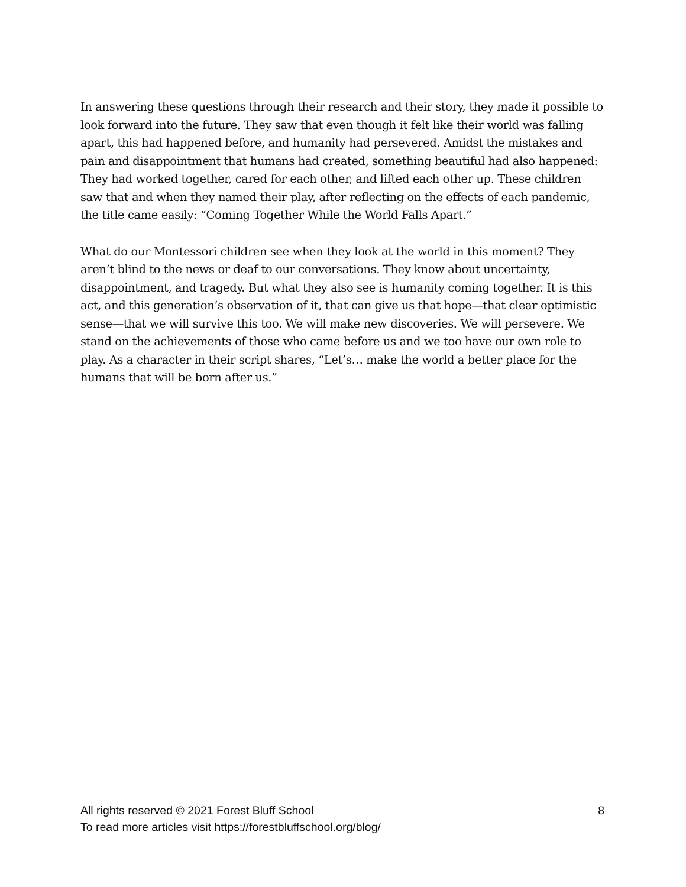In answering these questions through their research and their story, they made it possible to look forward into the future. They saw that even though it felt like their world was falling apart, this had happened before, and humanity had persevered. Amidst the mistakes and pain and disappointment that humans had created, something beautiful had also happened: They had worked together, cared for each other, and lifted each other up. These children saw that and when they named their play, after reflecting on the effects of each pandemic, the title came easily: “Coming Together While the World Falls Apart.”
What do our Montessori children see when they look at the world in this moment? They aren’t blind to the news or deaf to our conversations. They know about uncertainty, disappointment, and tragedy. But what they also see is humanity coming together. It is this act, and this generation’s observation of it, that can give us that hope—that clear optimistic sense—that we will survive this too. We will make new discoveries. We will persevere. We stand on the achievements of those who came before us and we too have our own role to play. As a character in their script shares, “Let’s… make the world a better place for the humans that will be born after us.”
All rights reserved © 2021 Forest Bluff School 8
To read more articles visit https://forestbluffschool.org/blog/